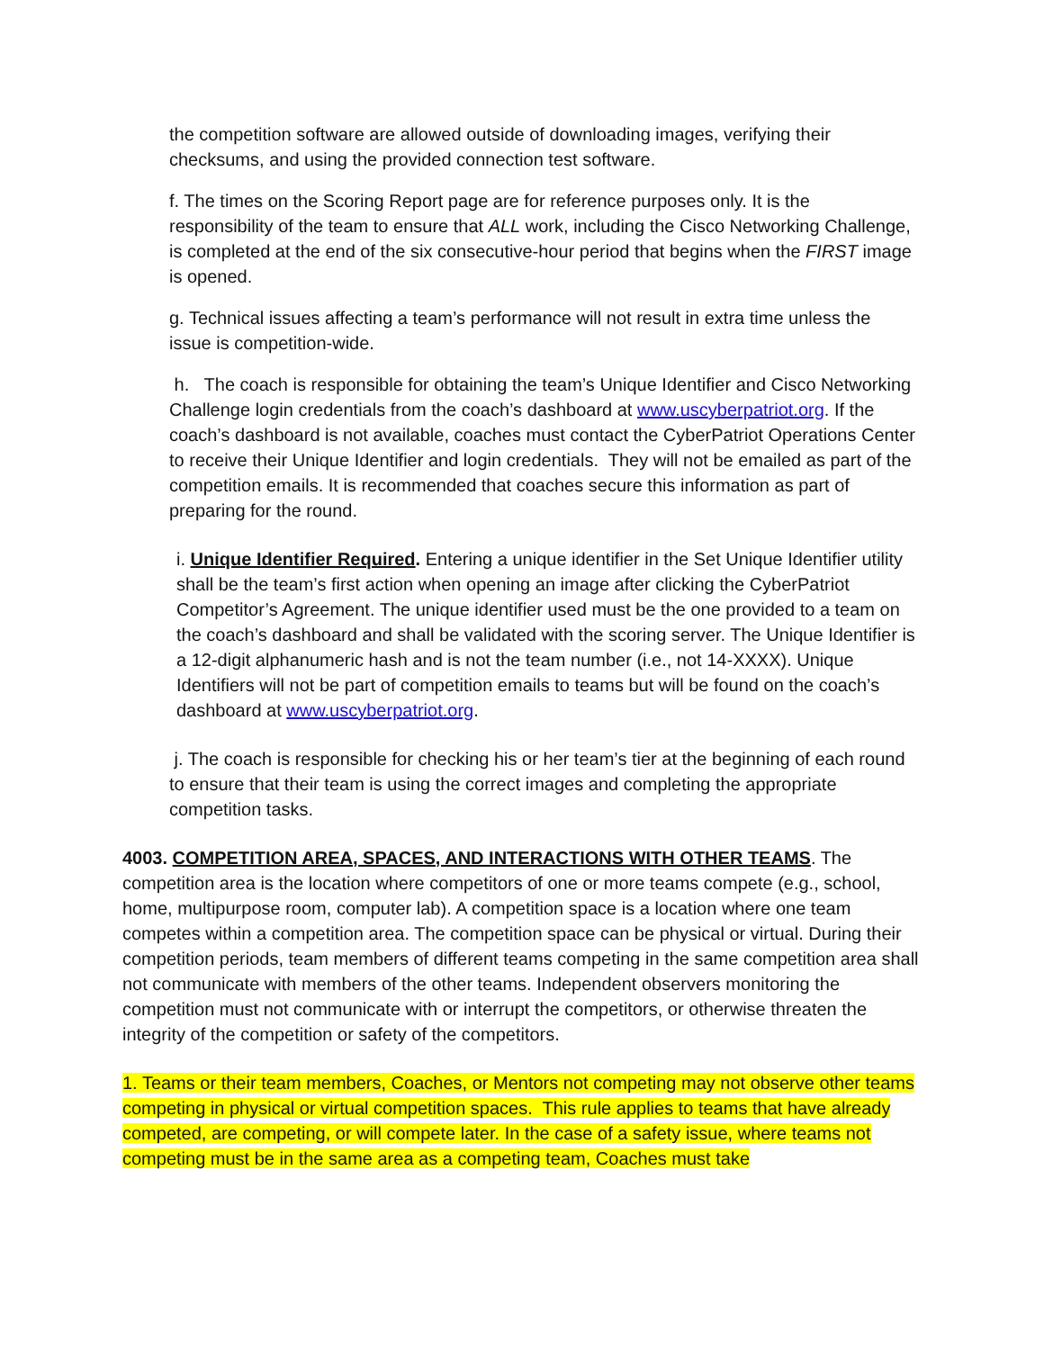the competition software are allowed outside of downloading images, verifying their checksums, and using the provided connection test software.
f. The times on the Scoring Report page are for reference purposes only. It is the responsibility of the team to ensure that ALL work, including the Cisco Networking Challenge, is completed at the end of the six consecutive-hour period that begins when the FIRST image is opened.
g. Technical issues affecting a team’s performance will not result in extra time unless the issue is competition-wide.
h. The coach is responsible for obtaining the team’s Unique Identifier and Cisco Networking Challenge login credentials from the coach’s dashboard at www.uscyberpatriot.org. If the coach’s dashboard is not available, coaches must contact the CyberPatriot Operations Center to receive their Unique Identifier and login credentials. They will not be emailed as part of the competition emails. It is recommended that coaches secure this information as part of preparing for the round.
i. Unique Identifier Required. Entering a unique identifier in the Set Unique Identifier utility shall be the team’s first action when opening an image after clicking the CyberPatriot Competitor’s Agreement. The unique identifier used must be the one provided to a team on the coach’s dashboard and shall be validated with the scoring server. The Unique Identifier is a 12-digit alphanumeric hash and is not the team number (i.e., not 14-XXXX). Unique Identifiers will not be part of competition emails to teams but will be found on the coach’s dashboard at www.uscyberpatriot.org.
j. The coach is responsible for checking his or her team’s tier at the beginning of each round to ensure that their team is using the correct images and completing the appropriate competition tasks.
4003. COMPETITION AREA, SPACES, AND INTERACTIONS WITH OTHER TEAMS. The competition area is the location where competitors of one or more teams compete (e.g., school, home, multipurpose room, computer lab). A competition space is a location where one team competes within a competition area. The competition space can be physical or virtual. During their competition periods, team members of different teams competing in the same competition area shall not communicate with members of the other teams. Independent observers monitoring the competition must not communicate with or interrupt the competitors, or otherwise threaten the integrity of the competition or safety of the competitors.
1. Teams or their team members, Coaches, or Mentors not competing may not observe other teams competing in physical or virtual competition spaces. This rule applies to teams that have already competed, are competing, or will compete later. In the case of a safety issue, where teams not competing must be in the same area as a competing team, Coaches must take